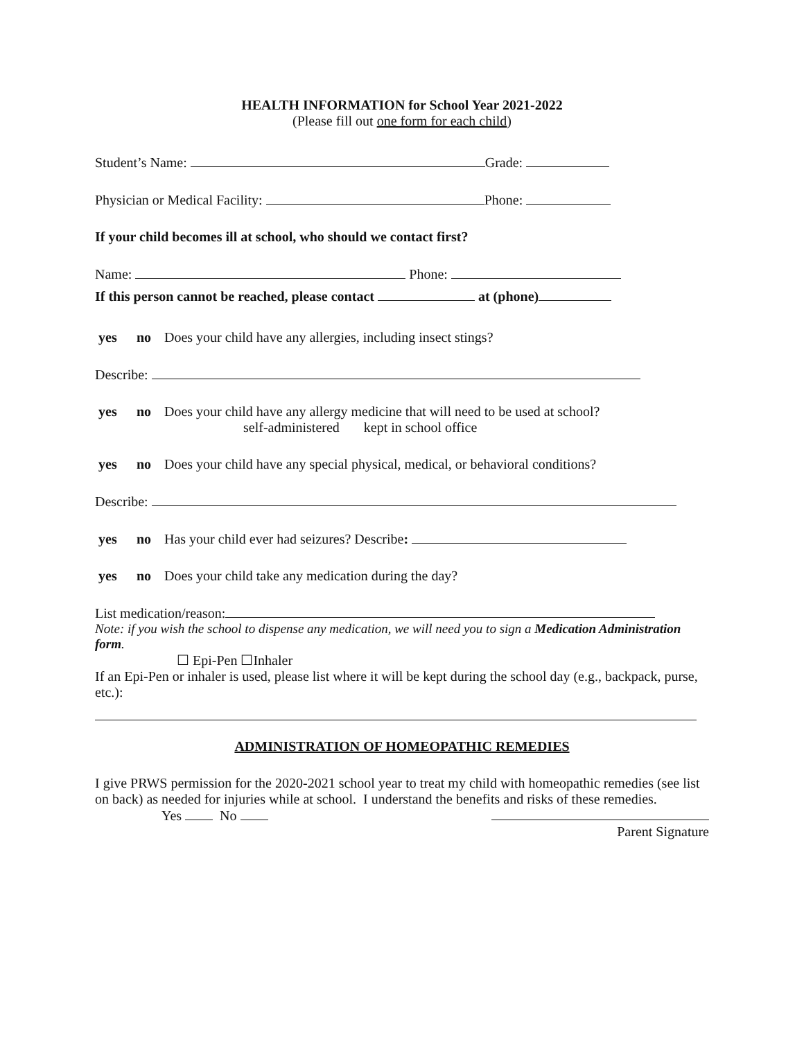HEALTH INFORMATION for School Year 2021-2022
(Please fill out one form for each child)
Student’s Name: Grade:
Physician or Medical Facility: Phone:
If your child becomes ill at school, who should we contact first?
Name: Phone:
If this person cannot be reached, please contact at (phone)
yes no Does your child have any allergies, including insect stings?
Describe:
yes no Does your child have any allergy medicine that will need to be used at school?
self-administered kept in school office
yes no Does your child have any special physical, medical, or behavioral conditions?
Describe:
yes no Has your child ever had seizures? Describe:
yes no Does your child take any medication during the day?
List medication/reason:
Note: if you wish the school to dispense any medication, we will need you to sign a Medication Administration form.
☐ Epi-Pen ☐Inhaler
If an Epi-Pen or inhaler is used, please list where it will be kept during the school day (e.g., backpack, purse, etc.):
ADMINISTRATION OF HOMEOPATHIC REMEDIES
I give PRWS permission for the 2020-2021 school year to treat my child with homeopathic remedies (see list on back) as needed for injuries while at school. I understand the benefits and risks of these remedies.
Yes No
Parent Signature